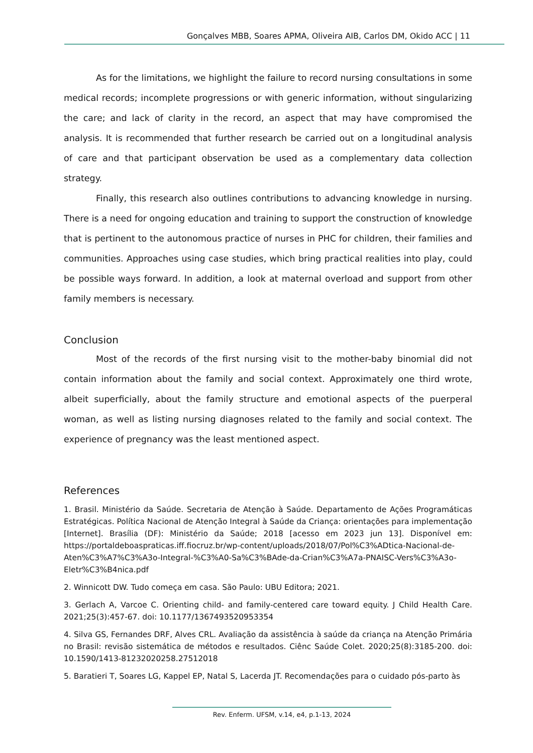Gonçalves MBB, Soares APMA, Oliveira AIB, Carlos DM, Okido ACC | 11
As for the limitations, we highlight the failure to record nursing consultations in some medical records; incomplete progressions or with generic information, without singularizing the care; and lack of clarity in the record, an aspect that may have compromised the analysis. It is recommended that further research be carried out on a longitudinal analysis of care and that participant observation be used as a complementary data collection strategy.
Finally, this research also outlines contributions to advancing knowledge in nursing. There is a need for ongoing education and training to support the construction of knowledge that is pertinent to the autonomous practice of nurses in PHC for children, their families and communities. Approaches using case studies, which bring practical realities into play, could be possible ways forward. In addition, a look at maternal overload and support from other family members is necessary.
Conclusion
Most of the records of the first nursing visit to the mother-baby binomial did not contain information about the family and social context. Approximately one third wrote, albeit superficially, about the family structure and emotional aspects of the puerperal woman, as well as listing nursing diagnoses related to the family and social context. The experience of pregnancy was the least mentioned aspect.
References
1. Brasil. Ministério da Saúde. Secretaria de Atenção à Saúde. Departamento de Ações Programáticas Estratégicas. Política Nacional de Atenção Integral à Saúde da Criança: orientações para implementação [Internet]. Brasília (DF): Ministério da Saúde; 2018 [acesso em 2023 jun 13]. Disponível em: https://portaldeboaspraticas.iff.fiocruz.br/wp-content/uploads/2018/07/Pol%C3%ADtica-Nacional-de-Aten%C3%A7%C3%A3o-Integral-%C3%A0-Sa%C3%BAde-da-Crian%C3%A7a-PNAISC-Vers%C3%A3o-Eletr%C3%B4nica.pdf
2. Winnicott DW. Tudo começa em casa. São Paulo: UBU Editora; 2021.
3. Gerlach A, Varcoe C. Orienting child- and family-centered care toward equity. J Child Health Care. 2021;25(3):457-67. doi: 10.1177/1367493520953354
4. Silva GS, Fernandes DRF, Alves CRL. Avaliação da assistência à saúde da criança na Atenção Primária no Brasil: revisão sistemática de métodos e resultados. Ciênc Saúde Colet. 2020;25(8):3185-200. doi: 10.1590/1413-81232020258.27512018
5. Baratieri T, Soares LG, Kappel EP, Natal S, Lacerda JT. Recomendações para o cuidado pós-parto às
Rev. Enferm. UFSM, v.14, e4, p.1-13, 2024